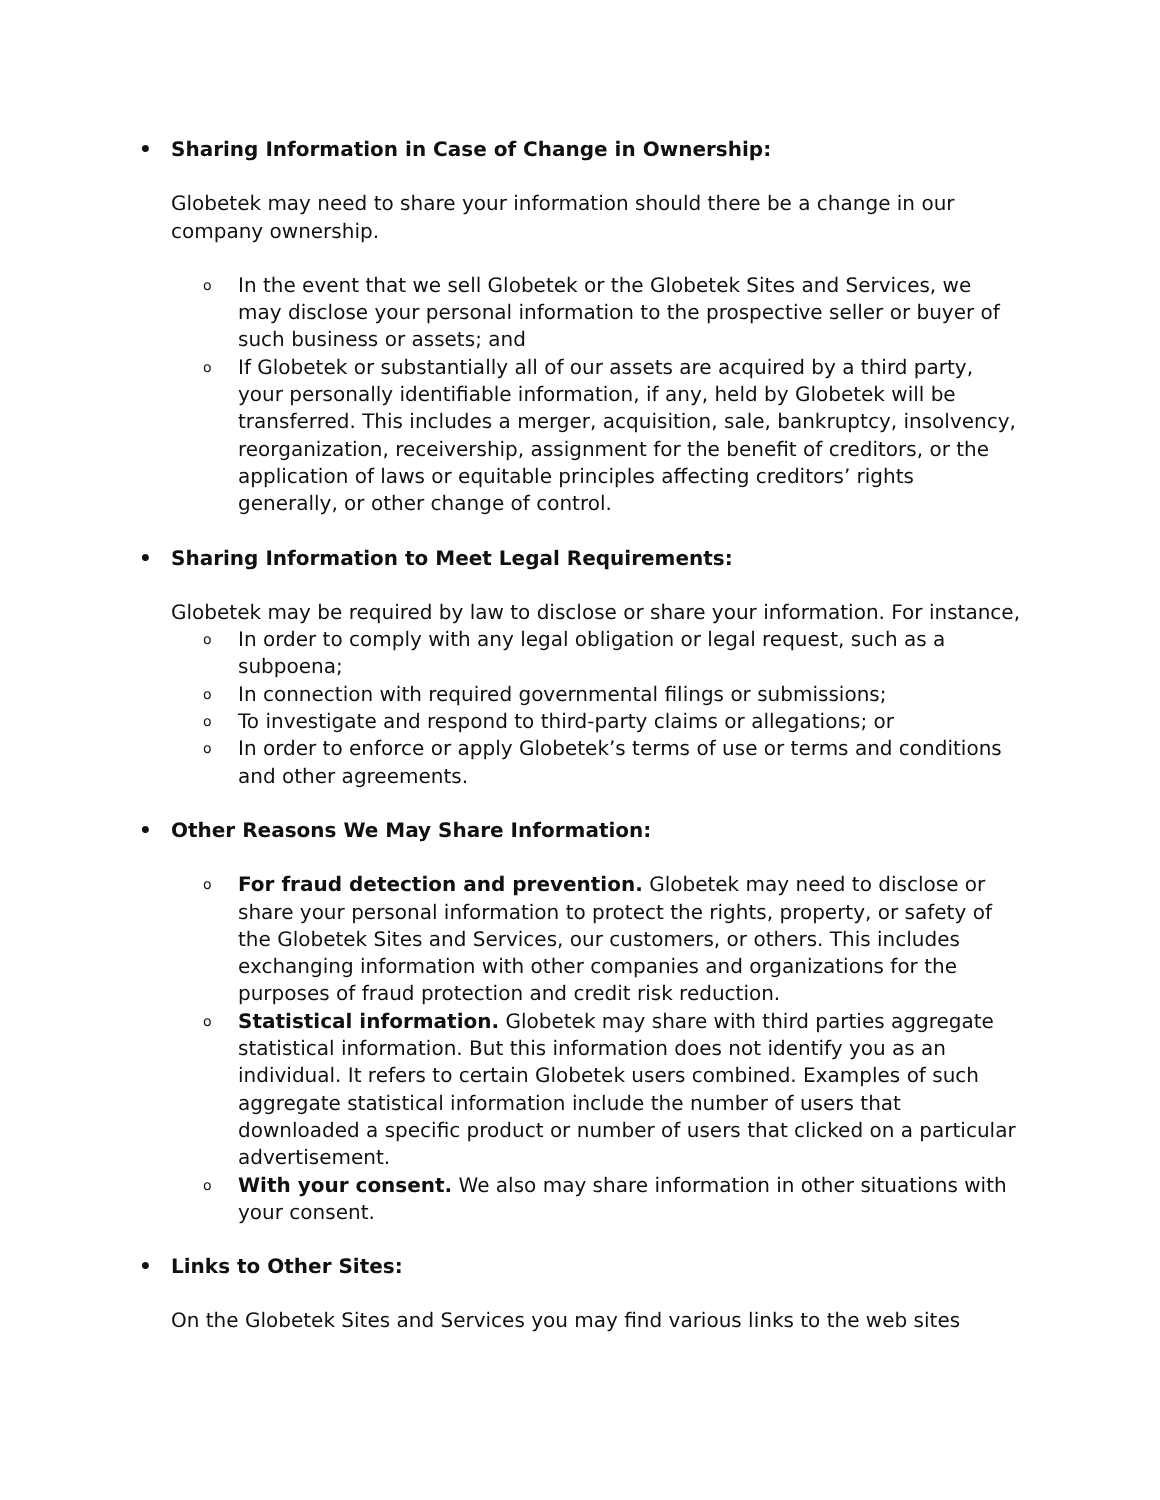• Sharing Information in Case of Change in Ownership:
Globetek may need to share your information should there be a change in our company ownership.
o In the event that we sell Globetek or the Globetek Sites and Services, we may disclose your personal information to the prospective seller or buyer of such business or assets; and
o If Globetek or substantially all of our assets are acquired by a third party, your personally identifiable information, if any, held by Globetek will be transferred. This includes a merger, acquisition, sale, bankruptcy, insolvency, reorganization, receivership, assignment for the benefit of creditors, or the application of laws or equitable principles affecting creditors’ rights generally, or other change of control.
• Sharing Information to Meet Legal Requirements:
Globetek may be required by law to disclose or share your information. For instance,
o In order to comply with any legal obligation or legal request, such as a subpoena;
o In connection with required governmental filings or submissions;
o To investigate and respond to third-party claims or allegations; or
o In order to enforce or apply Globetek’s terms of use or terms and conditions and other agreements.
• Other Reasons We May Share Information:
o For fraud detection and prevention. Globetek may need to disclose or share your personal information to protect the rights, property, or safety of the Globetek Sites and Services, our customers, or others. This includes exchanging information with other companies and organizations for the purposes of fraud protection and credit risk reduction.
o Statistical information. Globetek may share with third parties aggregate statistical information. But this information does not identify you as an individual. It refers to certain Globetek users combined. Examples of such aggregate statistical information include the number of users that downloaded a specific product or number of users that clicked on a particular advertisement.
o With your consent. We also may share information in other situations with your consent.
• Links to Other Sites:
On the Globetek Sites and Services you may find various links to the web sites